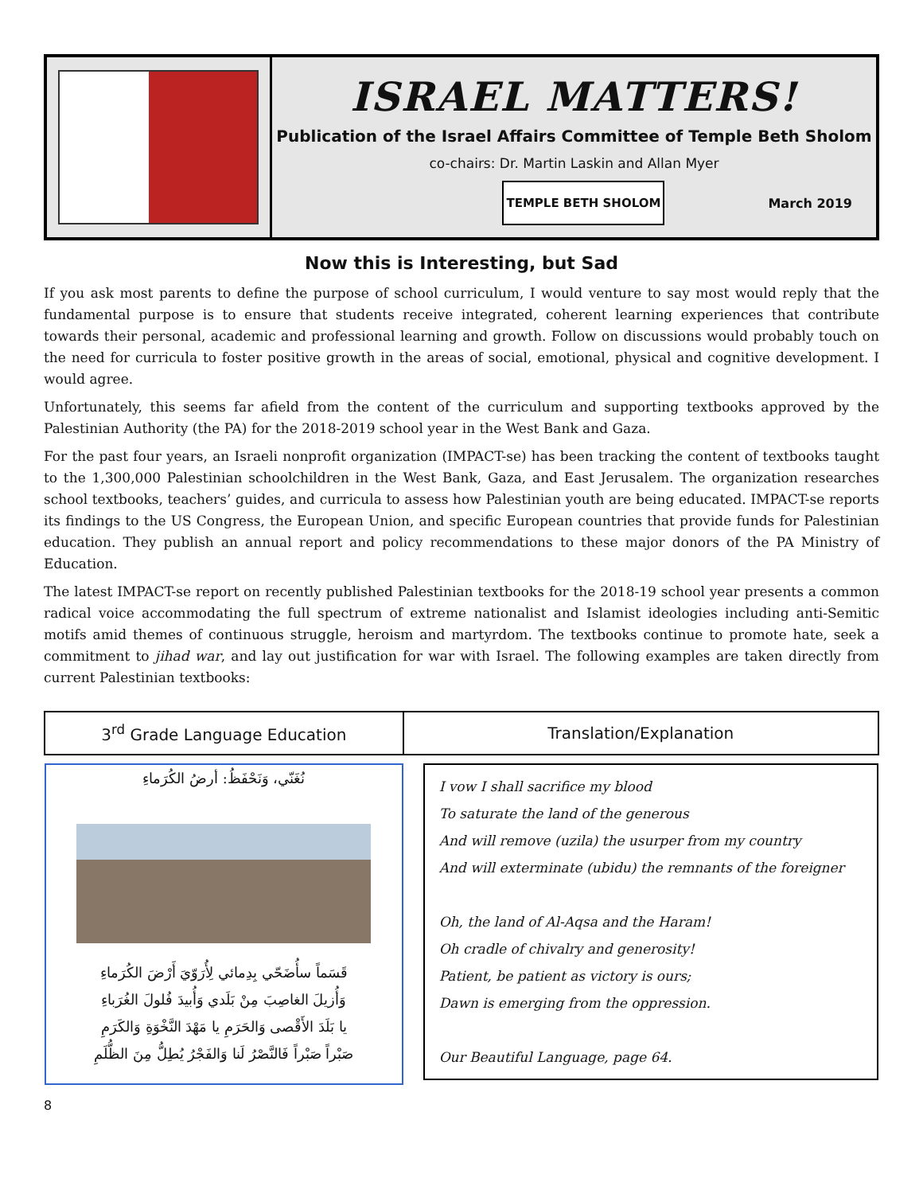ISRAEL MATTERS!
Publication of the Israel Affairs Committee of Temple Beth Sholom
co-chairs: Dr. Martin Laskin and Allan Myer
TEMPLE BETH SHOLOM
March 2019
Now this is Interesting, but Sad
If you ask most parents to define the purpose of school curriculum, I would venture to say most would reply that the fundamental purpose is to ensure that students receive integrated, coherent learning experiences that contribute towards their personal, academic and professional learning and growth. Follow on discussions would probably touch on the need for curricula to foster positive growth in the areas of social, emotional, physical and cognitive development. I would agree.
Unfortunately, this seems far afield from the content of the curriculum and supporting textbooks approved by the Palestinian Authority (the PA) for the 2018-2019 school year in the West Bank and Gaza.
For the past four years, an Israeli nonprofit organization (IMPACT-se) has been tracking the content of textbooks taught to the 1,300,000 Palestinian schoolchildren in the West Bank, Gaza, and East Jerusalem. The organization researches school textbooks, teachers’ guides, and curricula to assess how Palestinian youth are being educated. IMPACT-se reports its findings to the US Congress, the European Union, and specific European countries that provide funds for Palestinian education. They publish an annual report and policy recommendations to these major donors of the PA Ministry of Education.
The latest IMPACT-se report on recently published Palestinian textbooks for the 2018-19 school year presents a common radical voice accommodating the full spectrum of extreme nationalist and Islamist ideologies including anti-Semitic motifs amid themes of continuous struggle, heroism and martyrdom. The textbooks continue to promote hate, seek a commitment to jihad war, and lay out justification for war with Israel. The following examples are taken directly from current Palestinian textbooks:
| 3<sup>rd</sup> Grade Language Education | Translation/Explanation |
| --- | --- |
| نُغَنّي، وَنَحْفَظُ: أرضُ الكُرَماءِ قَسَماً سأُضَحّي بِدِمائي لِأُرَوّيَ أَرْضَ الكُرَماءِ وَأُزيلَ الغاصِبَ مِنْ بَلَدي وَأُبيدَ فُلولَ الغُرَباءِ يا بَلَدَ الأَقْصى وَالحَرَمِ يا مَهْدَ النَّخْوَةِ وَالكَرَمِ صَبْراً صَبْراً فَالنَّصْرُ لَنا وَالفَجْرُ يُطِلُّ مِنَ الظُّلَمِ | I vow I shall sacrifice my blood To saturate the land of the generous And will remove (uzila) the usurper from my country And will exterminate (ubidu) the remnants of the foreigner Oh, the land of Al-Aqsa and the Haram! Oh cradle of chivalry and generosity! Patient, be patient as victory is ours; Dawn is emerging from the oppression. Our Beautiful Language, page 64. |
8